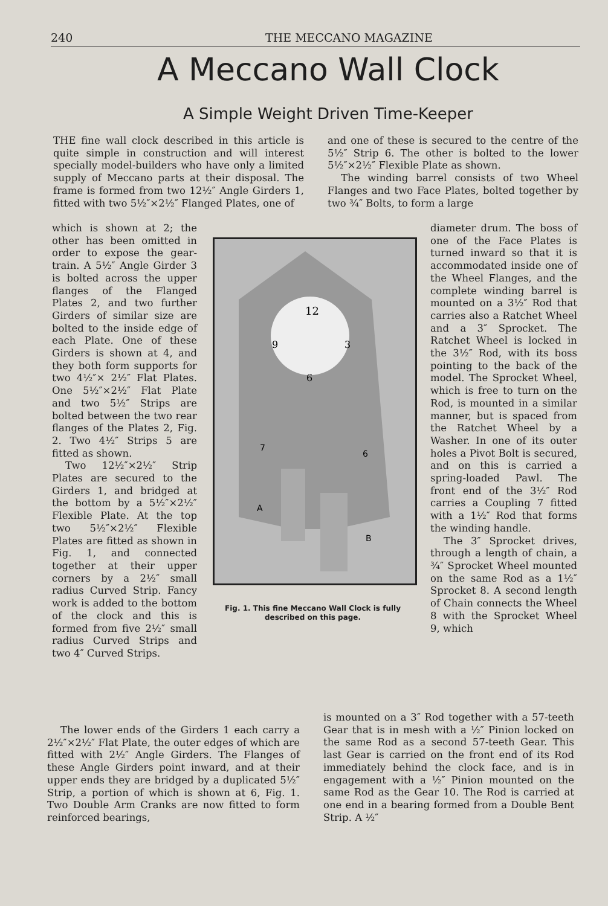240 THE MECCANO MAGAZINE
A Meccano Wall Clock
A Simple Weight Driven Time-Keeper
THE fine wall clock described in this article is quite simple in construction and will interest specially model-builders who have only a limited supply of Meccano parts at their disposal. The frame is formed from two 12½″ Angle Girders 1, fitted with two 5½″×2½″ Flanged Plates, one of
which is shown at 2; the other has been omitted in order to expose the gear-train. A 5½″ Angle Girder 3 is bolted across the upper flanges of the Flanged Plates 2, and two further Girders of similar size are bolted to the inside edge of each Plate. One of these Girders is shown at 4, and they both form supports for two 4½″× 2½″ Flat Plates. One 5½″×2½″ Flat Plate and two 5½″ Strips are bolted between the two rear flanges of the Plates 2, Fig. 2. Two 4½″ Strips 5 are fitted as shown.
Two 12½″×2½″ Strip Plates are secured to the Girders 1, and bridged at the bottom by a 5½″×2½″ Flexible Plate. At the top two 5½″×2½″ Flexible Plates are fitted as shown in Fig. 1, and connected together at their upper corners by a 2½″ small radius Curved Strip. Fancy work is added to the bottom of the clock and this is formed from five 2½″ small radius Curved Strips and two 4″ Curved Strips.
12
9
3
6
A
B
7
6
Fig. 1. This fine Meccano Wall Clock is fully described on this page.
and one of these is secured to the centre of the 5½″ Strip 6. The other is bolted to the lower 5½″×2½″ Flexible Plate as shown.
The winding barrel consists of two Wheel Flanges and two Face Plates, bolted together by two ¾″ Bolts, to form a large
diameter drum. The boss of one of the Face Plates is turned inward so that it is accommodated inside one of the Wheel Flanges, and the complete winding barrel is mounted on a 3½″ Rod that carries also a Ratchet Wheel and a 3″ Sprocket. The Ratchet Wheel is locked in the 3½″ Rod, with its boss pointing to the back of the model. The Sprocket Wheel, which is free to turn on the Rod, is mounted in a similar manner, but is spaced from the Ratchet Wheel by a Washer. In one of its outer holes a Pivot Bolt is secured, and on this is carried a spring-loaded Pawl. The front end of the 3½″ Rod carries a Coupling 7 fitted with a 1½″ Rod that forms the winding handle.
The 3″ Sprocket drives, through a length of chain, a ¾″ Sprocket Wheel mounted on the same Rod as a 1½″ Sprocket 8. A second length of Chain connects the Wheel 8 with the Sprocket Wheel 9, which
The lower ends of the Girders 1 each carry a 2½″×2½″ Flat Plate, the outer edges of which are fitted with 2½″ Angle Girders. The Flanges of these Angle Girders point inward, and at their upper ends they are bridged by a duplicated 5½″ Strip, a portion of which is shown at 6, Fig. 1. Two Double Arm Cranks are now fitted to form reinforced bearings,
is mounted on a 3″ Rod together with a 57-teeth Gear that is in mesh with a ½″ Pinion locked on the same Rod as a second 57-teeth Gear. This last Gear is carried on the front end of its Rod immediately behind the clock face, and is in engagement with a ½″ Pinion mounted on the same Rod as the Gear 10. The Rod is carried at one end in a bearing formed from a Double Bent Strip. A ½″